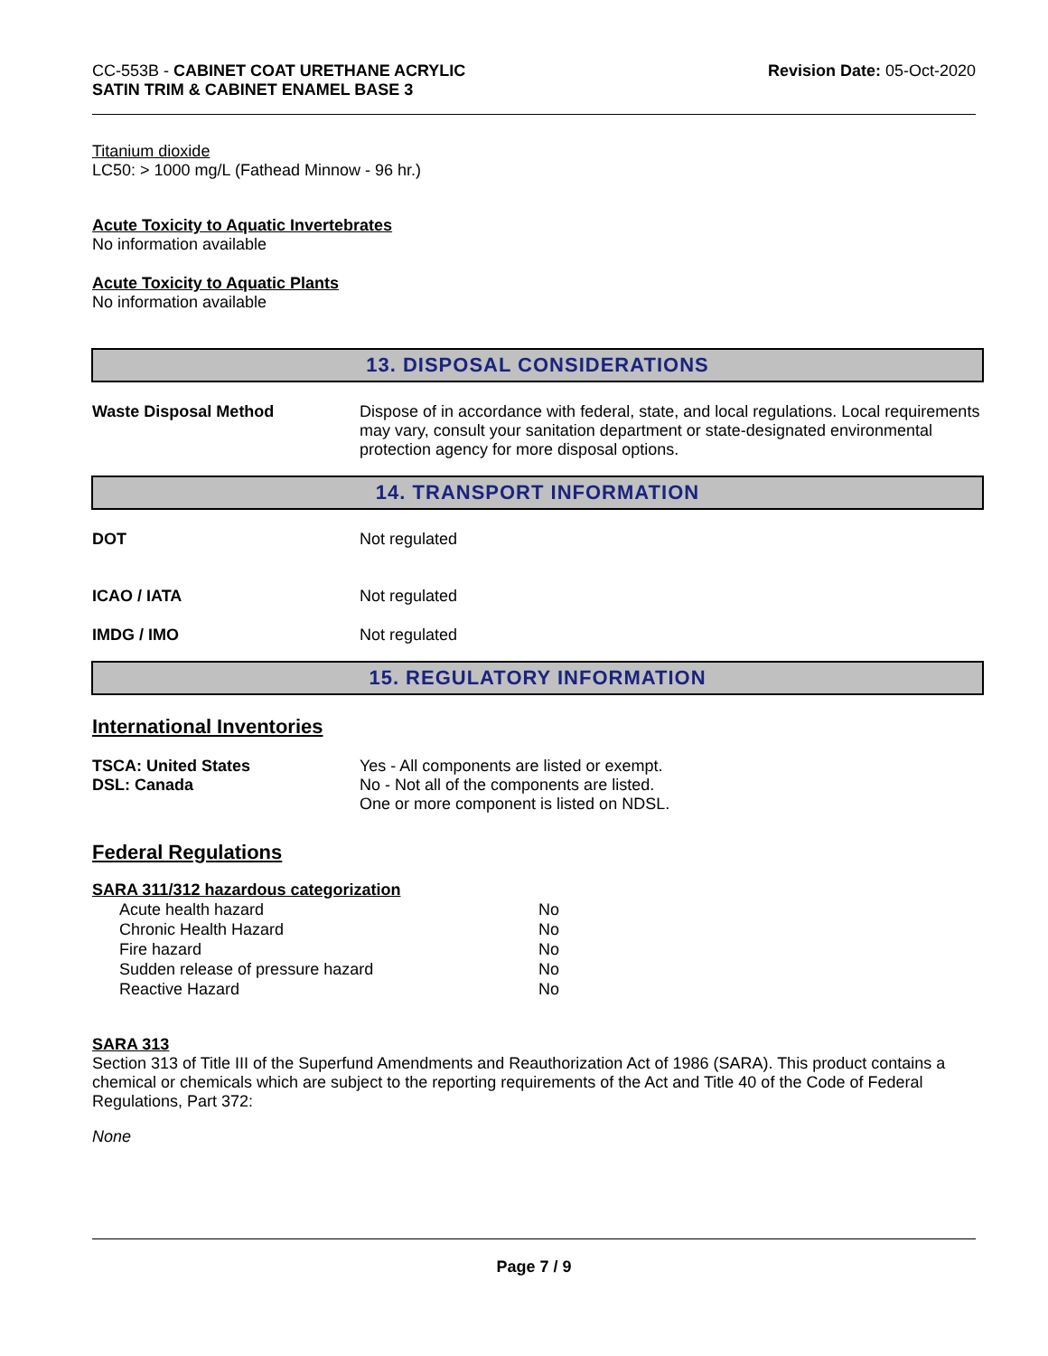CC-553B - CABINET COAT URETHANE ACRYLIC
SATIN TRIM & CABINET ENAMEL BASE 3
Revision Date: 05-Oct-2020
Titanium dioxide
LC50: > 1000 mg/L (Fathead Minnow - 96 hr.)
Acute Toxicity to Aquatic Invertebrates
No information available
Acute Toxicity to Aquatic Plants
No information available
13. DISPOSAL CONSIDERATIONS
Waste Disposal Method Dispose of in accordance with federal, state, and local regulations. Local requirements may vary, consult your sanitation department or state-designated environmental protection agency for more disposal options.
14. TRANSPORT INFORMATION
DOT Not regulated
ICAO / IATA Not regulated
IMDG / IMO Not regulated
15. REGULATORY INFORMATION
International Inventories
TSCA: United States
DSL: Canada
Yes - All components are listed or exempt.
No - Not all of the components are listed.
One or more component is listed on NDSL.
Federal Regulations
SARA 311/312 hazardous categorization
| Acute health hazard | No |
| Chronic Health Hazard | No |
| Fire hazard | No |
| Sudden release of pressure hazard | No |
| Reactive Hazard | No |
SARA 313
Section 313 of Title III of the Superfund Amendments and Reauthorization Act of 1986 (SARA). This product contains a chemical or chemicals which are subject to the reporting requirements of the Act and Title 40 of the Code of Federal Regulations, Part 372:
None
Page 7 / 9